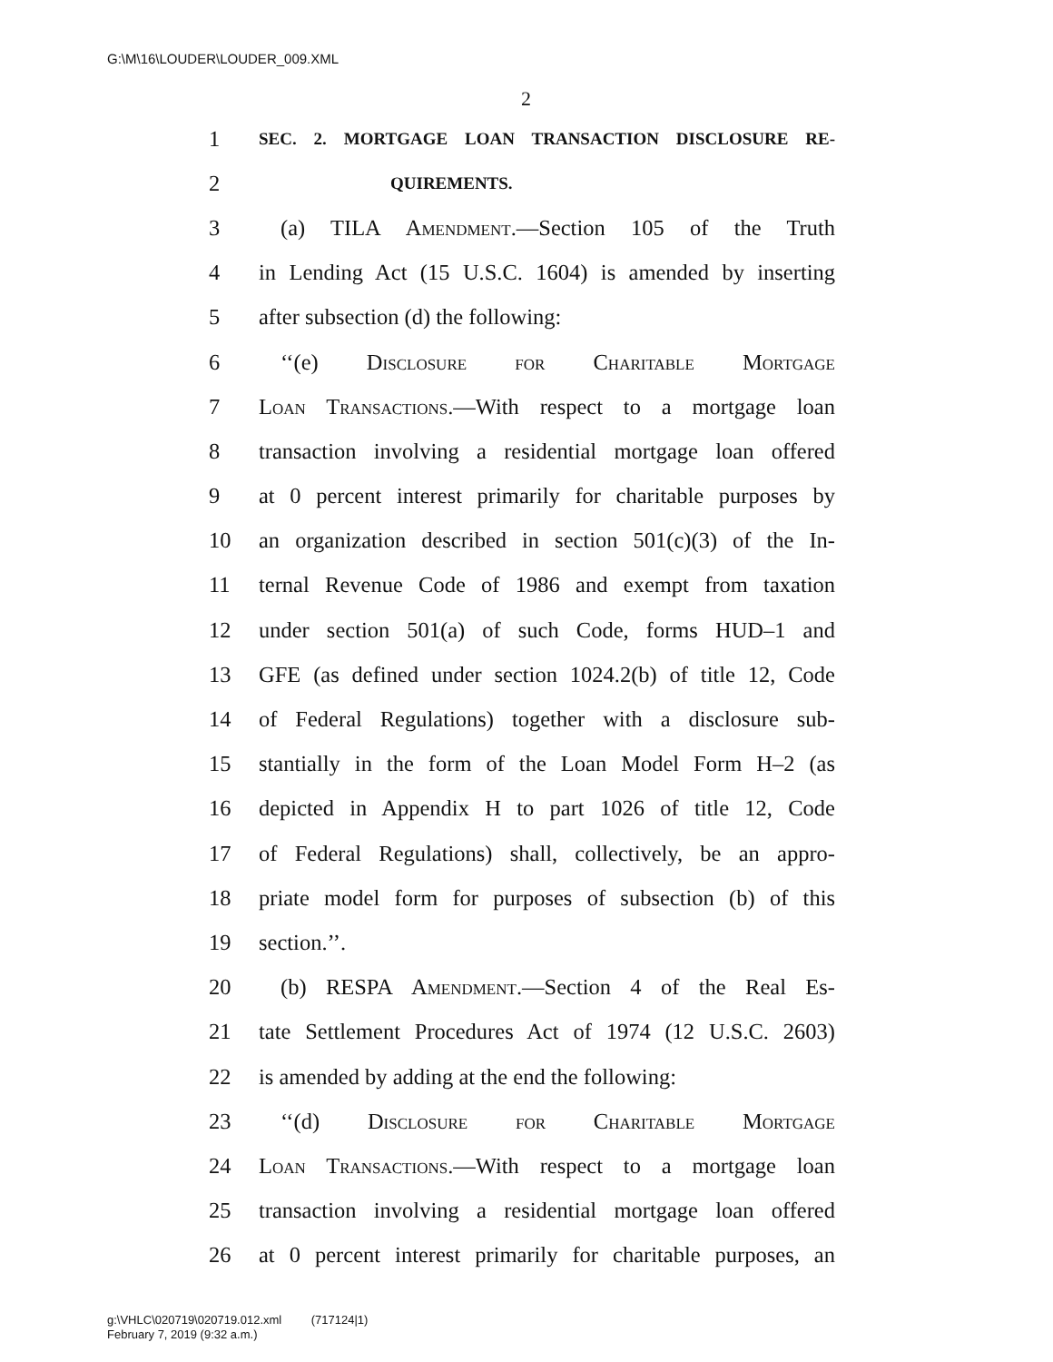G:\M\16\LOUDER\LOUDER_009.XML
2
1 SEC. 2. MORTGAGE LOAN TRANSACTION DISCLOSURE RE-
2 QUIREMENTS.
3 (a) TILA Amendment.—Section 105 of the Truth
4 in Lending Act (15 U.S.C. 1604) is amended by inserting
5 after subsection (d) the following:
6 ‘‘(e) Disclosure for Charitable Mortgage
7 Loan Transactions.—With respect to a mortgage loan
8 transaction involving a residential mortgage loan offered
9 at 0 percent interest primarily for charitable purposes by
10 an organization described in section 501(c)(3) of the In-
11 ternal Revenue Code of 1986 and exempt from taxation
12 under section 501(a) of such Code, forms HUD–1 and
13 GFE (as defined under section 1024.2(b) of title 12, Code
14 of Federal Regulations) together with a disclosure sub-
15 stantially in the form of the Loan Model Form H–2 (as
16 depicted in Appendix H to part 1026 of title 12, Code
17 of Federal Regulations) shall, collectively, be an appro-
18 priate model form for purposes of subsection (b) of this
19 section.’’.
20 (b) RESPA Amendment.—Section 4 of the Real Es-
21 tate Settlement Procedures Act of 1974 (12 U.S.C. 2603)
22 is amended by adding at the end the following:
23 ‘‘(d) Disclosure for Charitable Mortgage
24 Loan Transactions.—With respect to a mortgage loan
25 transaction involving a residential mortgage loan offered
26 at 0 percent interest primarily for charitable purposes, an
g:\VHLC\020719\020719.012.xml (717124|1)
February 7, 2019 (9:32 a.m.)